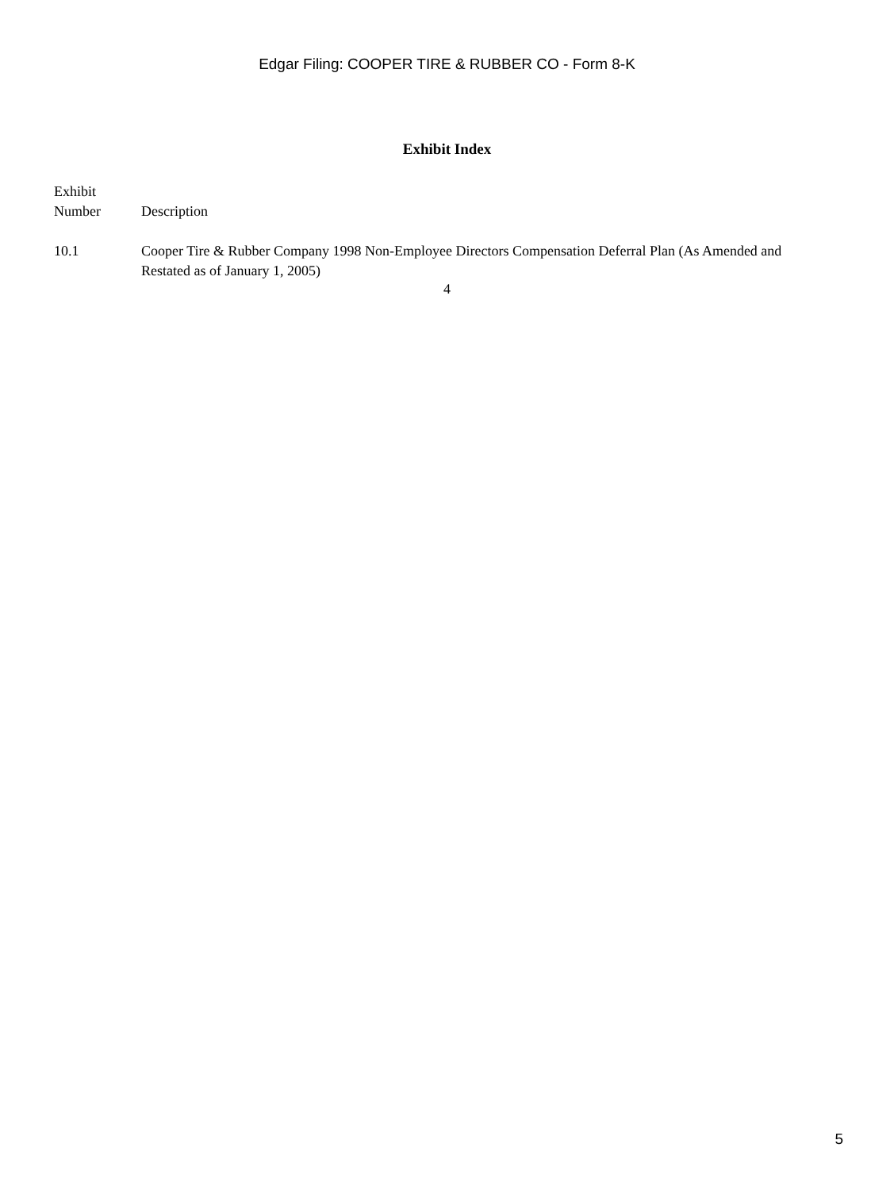Edgar Filing: COOPER TIRE & RUBBER CO - Form 8-K
Exhibit Index
| Exhibit Number | Description |
| --- | --- |
| 10.1 | Cooper Tire & Rubber Company 1998 Non-Employee Directors Compensation Deferral Plan (As Amended and Restated as of January 1, 2005) |
4
5